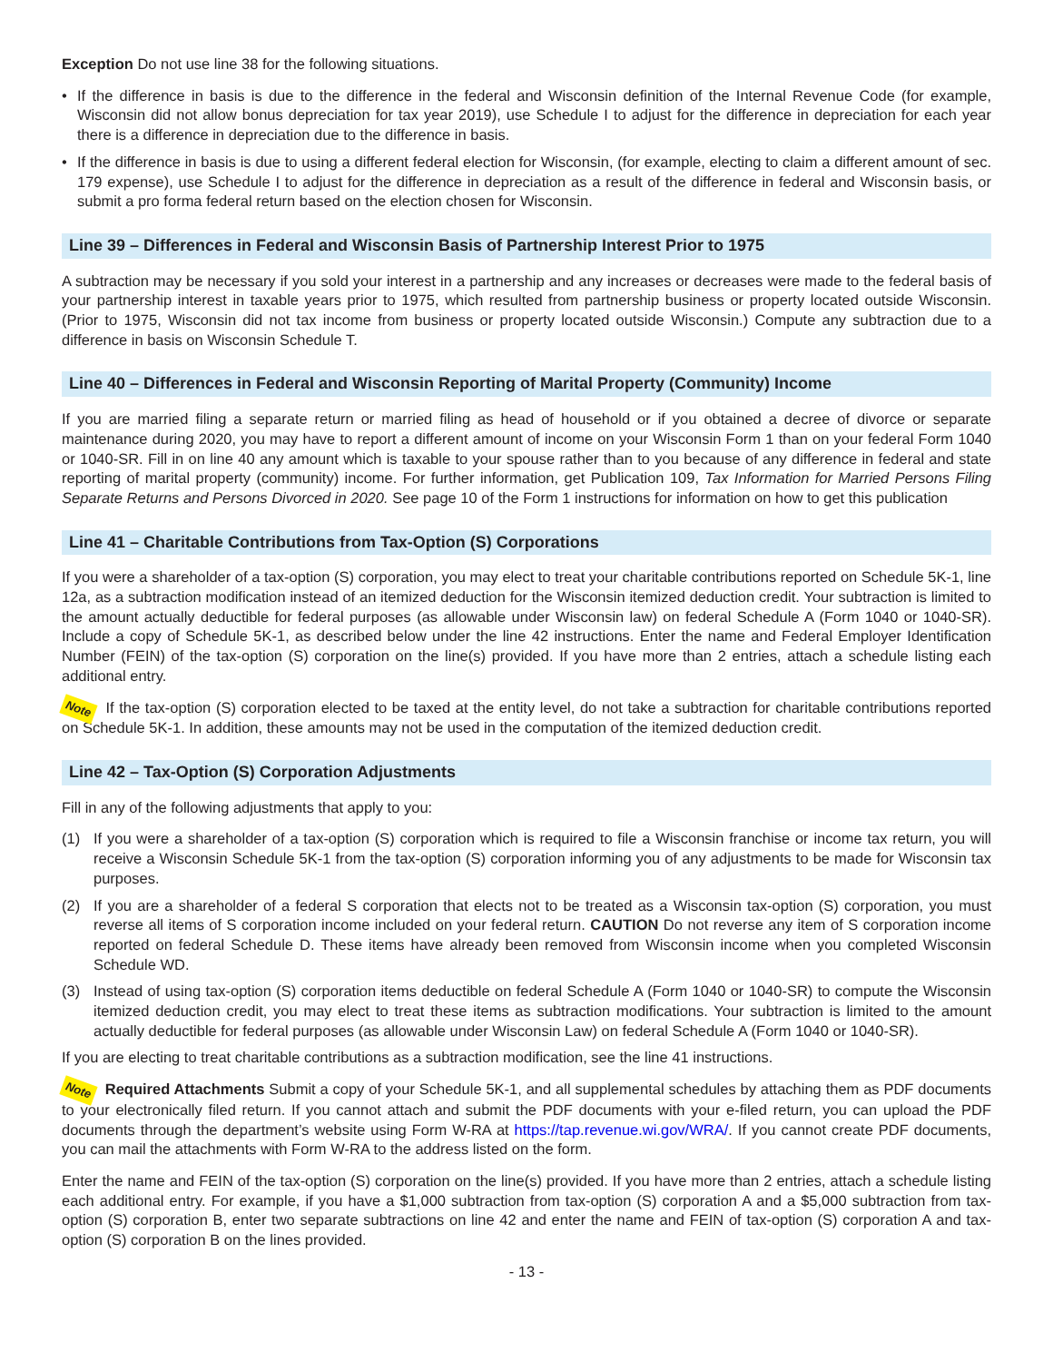Exception Do not use line 38 for the following situations.
• If the difference in basis is due to the difference in the federal and Wisconsin definition of the Internal Revenue Code (for example, Wisconsin did not allow bonus depreciation for tax year 2019), use Schedule I to adjust for the difference in depreciation for each year there is a difference in depreciation due to the difference in basis.
• If the difference in basis is due to using a different federal election for Wisconsin, (for example, electing to claim a different amount of sec. 179 expense), use Schedule I to adjust for the difference in depreciation as a result of the difference in federal and Wisconsin basis, or submit a pro forma federal return based on the election chosen for Wisconsin.
Line 39 – Differences in Federal and Wisconsin Basis of Partnership Interest Prior to 1975
A subtraction may be necessary if you sold your interest in a partnership and any increases or decreases were made to the federal basis of your partnership interest in taxable years prior to 1975, which resulted from partnership business or property located outside Wisconsin. (Prior to 1975, Wisconsin did not tax income from business or property located outside Wisconsin.) Compute any subtraction due to a difference in basis on Wisconsin Schedule T.
Line 40 – Differences in Federal and Wisconsin Reporting of Marital Property (Community) Income
If you are married filing a separate return or married filing as head of household or if you obtained a decree of divorce or separate maintenance during 2020, you may have to report a different amount of income on your Wisconsin Form 1 than on your federal Form 1040 or 1040-SR. Fill in on line 40 any amount which is taxable to your spouse rather than to you because of any difference in federal and state reporting of marital property (community) income. For further information, get Publication 109, Tax Information for Married Persons Filing Separate Returns and Persons Divorced in 2020. See page 10 of the Form 1 instructions for information on how to get this publication
Line 41 – Charitable Contributions from Tax-Option (S) Corporations
If you were a shareholder of a tax-option (S) corporation, you may elect to treat your charitable contributions reported on Schedule 5K-1, line 12a, as a subtraction modification instead of an itemized deduction for the Wisconsin itemized deduction credit. Your subtraction is limited to the amount actually deductible for federal purposes (as allowable under Wisconsin law) on federal Schedule A (Form 1040 or 1040-SR). Include a copy of Schedule 5K-1, as described below under the line 42 instructions. Enter the name and Federal Employer Identification Number (FEIN) of the tax-option (S) corporation on the line(s) provided. If you have more than 2 entries, attach a schedule listing each additional entry.
Note If the tax-option (S) corporation elected to be taxed at the entity level, do not take a subtraction for charitable contributions reported on Schedule 5K-1. In addition, these amounts may not be used in the computation of the itemized deduction credit.
Line 42 – Tax-Option (S) Corporation Adjustments
Fill in any of the following adjustments that apply to you:
(1) If you were a shareholder of a tax-option (S) corporation which is required to file a Wisconsin franchise or income tax return, you will receive a Wisconsin Schedule 5K-1 from the tax-option (S) corporation informing you of any adjustments to be made for Wisconsin tax purposes.
(2) If you are a shareholder of a federal S corporation that elects not to be treated as a Wisconsin tax-option (S) corporation, you must reverse all items of S corporation income included on your federal return. CAUTION Do not reverse any item of S corporation income reported on federal Schedule D. These items have already been removed from Wisconsin income when you completed Wisconsin Schedule WD.
(3) Instead of using tax-option (S) corporation items deductible on federal Schedule A (Form 1040 or 1040-SR) to compute the Wisconsin itemized deduction credit, you may elect to treat these items as subtraction modifications. Your subtraction is limited to the amount actually deductible for federal purposes (as allowable under Wisconsin Law) on federal Schedule A (Form 1040 or 1040-SR).
If you are electing to treat charitable contributions as a subtraction modification, see the line 41 instructions.
Note Required Attachments Submit a copy of your Schedule 5K-1, and all supplemental schedules by attaching them as PDF documents to your electronically filed return. If you cannot attach and submit the PDF documents with your e-filed return, you can upload the PDF documents through the department’s website using Form W-RA at https://tap.revenue.wi.gov/WRA/. If you cannot create PDF documents, you can mail the attachments with Form W-RA to the address listed on the form.
Enter the name and FEIN of the tax-option (S) corporation on the line(s) provided. If you have more than 2 entries, attach a schedule listing each additional entry. For example, if you have a $1,000 subtraction from tax-option (S) corporation A and a $5,000 subtraction from tax-option (S) corporation B, enter two separate subtractions on line 42 and enter the name and FEIN of tax-option (S) corporation A and tax-option (S) corporation B on the lines provided.
- 13 -